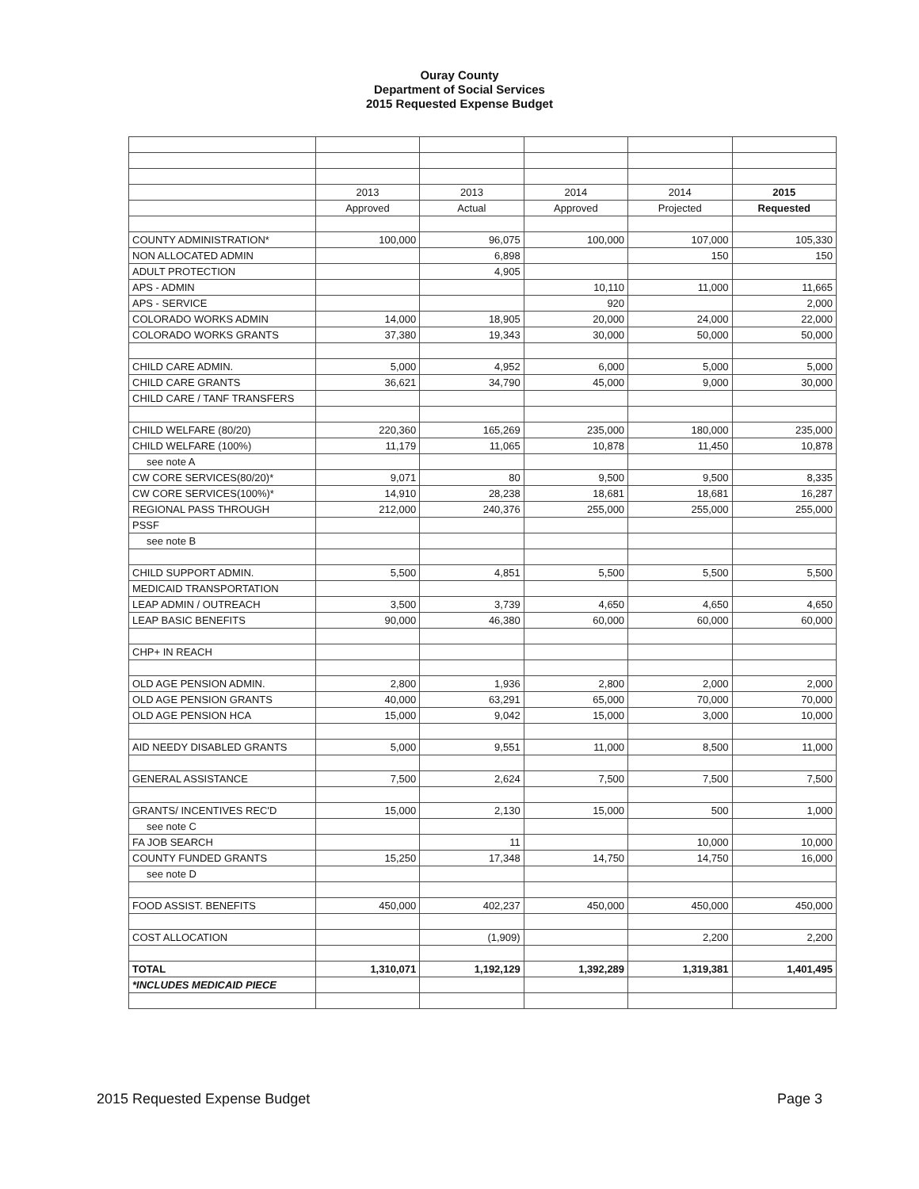Ouray County
Department of Social Services
2015 Requested Expense Budget
| | 2013 | 2013 | 2014 | 2014 | 2015 |
| | Approved | Actual | Approved | Projected | Requested |
| COUNTY ADMINISTRATION* | 100,000 | 96,075 | 100,000 | 107,000 | 105,330 |
| NON ALLOCATED ADMIN | | 6,898 | | 150 | 150 |
| ADULT PROTECTION | | 4,905 | | | |
| APS - ADMIN | | | 10,110 | 11,000 | 11,665 |
| APS - SERVICE | | | 920 | | 2,000 |
| COLORADO WORKS ADMIN | 14,000 | 18,905 | 20,000 | 24,000 | 22,000 |
| COLORADO WORKS GRANTS | 37,380 | 19,343 | 30,000 | 50,000 | 50,000 |
| CHILD CARE ADMIN. | 5,000 | 4,952 | 6,000 | 5,000 | 5,000 |
| CHILD CARE GRANTS | 36,621 | 34,790 | 45,000 | 9,000 | 30,000 |
| CHILD CARE / TANF TRANSFERS | | | | | |
| CHILD WELFARE (80/20) | 220,360 | 165,269 | 235,000 | 180,000 | 235,000 |
| CHILD WELFARE (100%) | 11,179 | 11,065 | 10,878 | 11,450 | 10,878 |
| see note A | | | | | |
| CW CORE SERVICES(80/20)* | 9,071 | 80 | 9,500 | 9,500 | 8,335 |
| CW CORE SERVICES(100%)* | 14,910 | 28,238 | 18,681 | 18,681 | 16,287 |
| REGIONAL PASS THROUGH | 212,000 | 240,376 | 255,000 | 255,000 | 255,000 |
| PSSF | | | | | |
| see note B | | | | | |
| CHILD SUPPORT ADMIN. | 5,500 | 4,851 | 5,500 | 5,500 | 5,500 |
| MEDICAID TRANSPORTATION | | | | | |
| LEAP ADMIN / OUTREACH | 3,500 | 3,739 | 4,650 | 4,650 | 4,650 |
| LEAP BASIC BENEFITS | 90,000 | 46,380 | 60,000 | 60,000 | 60,000 |
| CHP+ IN REACH | | | | | |
| OLD AGE PENSION ADMIN. | 2,800 | 1,936 | 2,800 | 2,000 | 2,000 |
| OLD AGE PENSION GRANTS | 40,000 | 63,291 | 65,000 | 70,000 | 70,000 |
| OLD AGE PENSION HCA | 15,000 | 9,042 | 15,000 | 3,000 | 10,000 |
| AID NEEDY DISABLED GRANTS | 5,000 | 9,551 | 11,000 | 8,500 | 11,000 |
| GENERAL ASSISTANCE | 7,500 | 2,624 | 7,500 | 7,500 | 7,500 |
| GRANTS/ INCENTIVES REC'D | 15,000 | 2,130 | 15,000 | 500 | 1,000 |
| see note C | | | | | |
| FA JOB SEARCH | | 11 | | 10,000 | 10,000 |
| COUNTY FUNDED GRANTS | 15,250 | 17,348 | 14,750 | 14,750 | 16,000 |
| see note D | | | | | |
| FOOD ASSIST. BENEFITS | 450,000 | 402,237 | 450,000 | 450,000 | 450,000 |
| COST ALLOCATION | | (1,909) | | 2,200 | 2,200 |
| TOTAL | 1,310,071 | 1,192,129 | 1,392,289 | 1,319,381 | 1,401,495 |
| *INCLUDES MEDICAID PIECE | | | | | |
2015 Requested Expense Budget Page 3